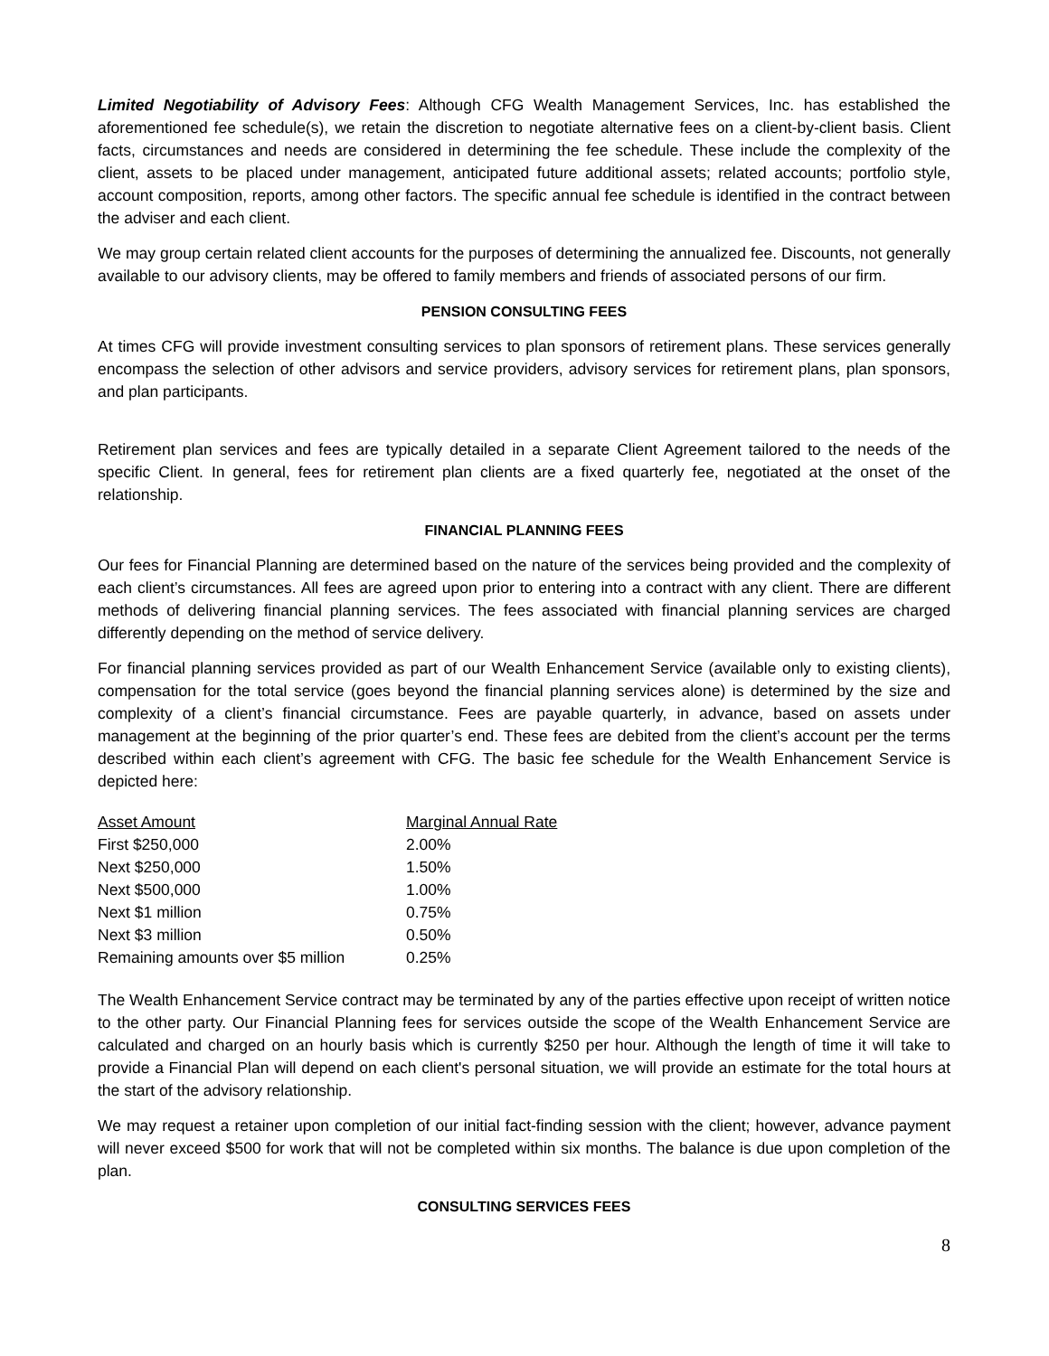Limited Negotiability of Advisory Fees: Although CFG Wealth Management Services, Inc. has established the aforementioned fee schedule(s), we retain the discretion to negotiate alternative fees on a client-by-client basis. Client facts, circumstances and needs are considered in determining the fee schedule. These include the complexity of the client, assets to be placed under management, anticipated future additional assets; related accounts; portfolio style, account composition, reports, among other factors. The specific annual fee schedule is identified in the contract between the adviser and each client.
We may group certain related client accounts for the purposes of determining the annualized fee. Discounts, not generally available to our advisory clients, may be offered to family members and friends of associated persons of our firm.
PENSION CONSULTING FEES
At times CFG will provide investment consulting services to plan sponsors of retirement plans. These services generally encompass the selection of other advisors and service providers, advisory services for retirement plans, plan sponsors, and plan participants.
Retirement plan services and fees are typically detailed in a separate Client Agreement tailored to the needs of the specific Client. In general, fees for retirement plan clients are a fixed quarterly fee, negotiated at the onset of the relationship.
FINANCIAL PLANNING FEES
Our fees for Financial Planning are determined based on the nature of the services being provided and the complexity of each client’s circumstances. All fees are agreed upon prior to entering into a contract with any client. There are different methods of delivering financial planning services. The fees associated with financial planning services are charged differently depending on the method of service delivery.
For financial planning services provided as part of our Wealth Enhancement Service (available only to existing clients), compensation for the total service (goes beyond the financial planning services alone) is determined by the size and complexity of a client’s financial circumstance. Fees are payable quarterly, in advance, based on assets under management at the beginning of the prior quarter’s end. These fees are debited from the client’s account per the terms described within each client’s agreement with CFG. The basic fee schedule for the Wealth Enhancement Service is depicted here:
| Asset Amount | Marginal Annual Rate |
| --- | --- |
| First $250,000 | 2.00% |
| Next $250,000 | 1.50% |
| Next $500,000 | 1.00% |
| Next $1 million | 0.75% |
| Next $3 million | 0.50% |
| Remaining amounts over $5 million | 0.25% |
The Wealth Enhancement Service contract may be terminated by any of the parties effective upon receipt of written notice to the other party. Our Financial Planning fees for services outside the scope of the Wealth Enhancement Service are calculated and charged on an hourly basis which is currently $250 per hour. Although the length of time it will take to provide a Financial Plan will depend on each client's personal situation, we will provide an estimate for the total hours at the start of the advisory relationship.
We may request a retainer upon completion of our initial fact-finding session with the client; however, advance payment will never exceed $500 for work that will not be completed within six months. The balance is due upon completion of the plan.
CONSULTING SERVICES FEES
8